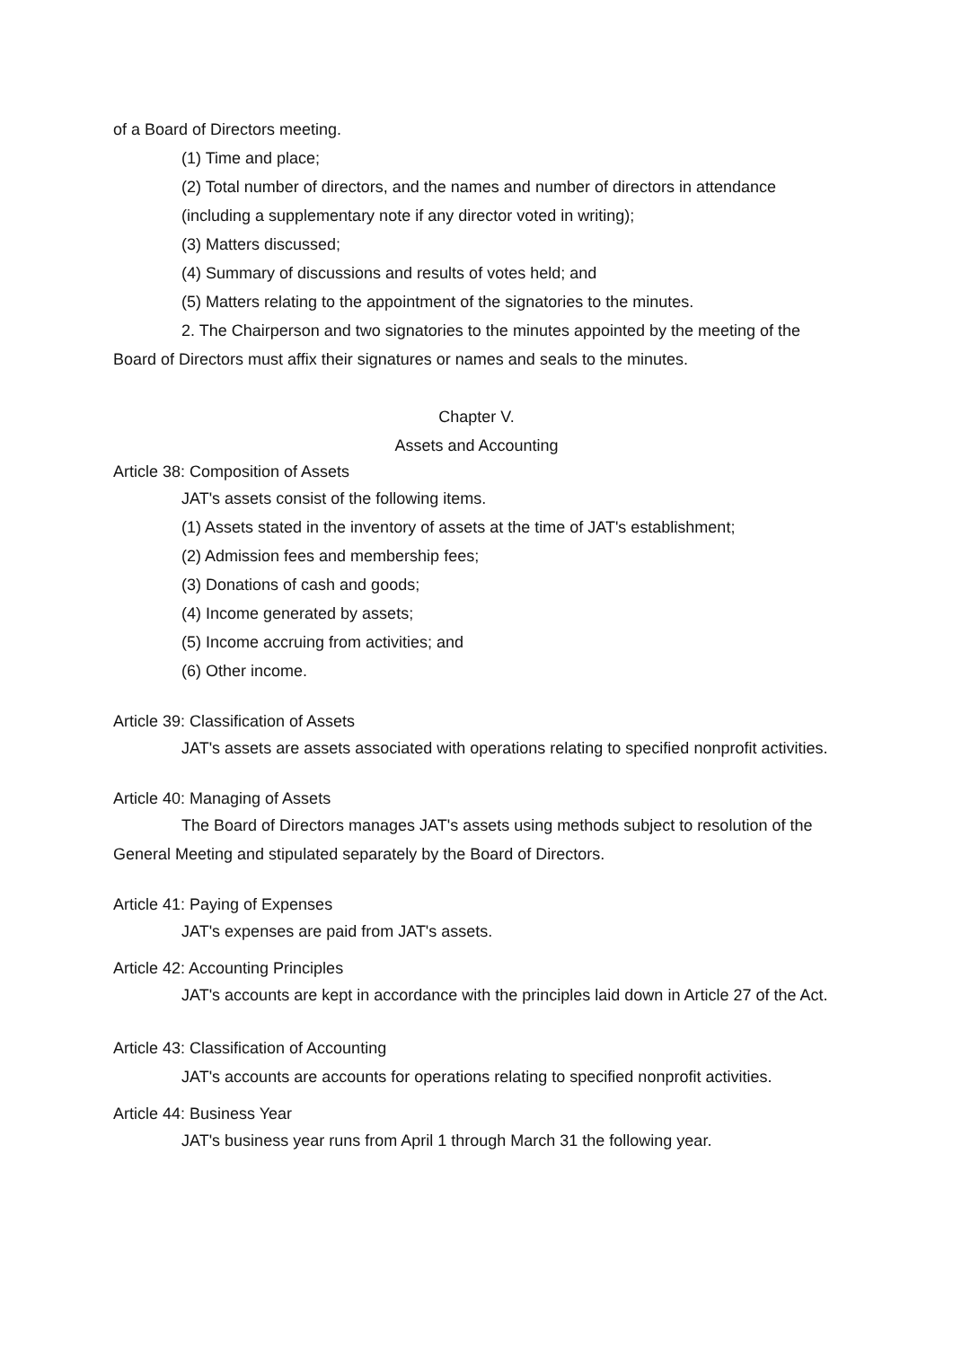of a Board of Directors meeting.
(1) Time and place;
(2) Total number of directors, and the names and number of directors in attendance
(including a supplementary note if any director voted in writing);
(3) Matters discussed;
(4) Summary of discussions and results of votes held; and
(5) Matters relating to the appointment of the signatories to the minutes.
2. The Chairperson and two signatories to the minutes appointed by the meeting of the Board of Directors must affix their signatures or names and seals to the minutes.
Chapter V.
Assets and Accounting
Article 38: Composition of Assets
JAT's assets consist of the following items.
(1) Assets stated in the inventory of assets at the time of JAT's establishment;
(2) Admission fees and membership fees;
(3) Donations of cash and goods;
(4) Income generated by assets;
(5) Income accruing from activities; and
(6) Other income.
Article 39: Classification of Assets
JAT's assets are assets associated with operations relating to specified nonprofit activities.
Article 40: Managing of Assets
The Board of Directors manages JAT's assets using methods subject to resolution of the General Meeting and stipulated separately by the Board of Directors.
Article 41: Paying of Expenses
JAT's expenses are paid from JAT's assets.
Article 42: Accounting Principles
JAT's accounts are kept in accordance with the principles laid down in Article 27 of the Act.
Article 43: Classification of Accounting
JAT's accounts are accounts for operations relating to specified nonprofit activities.
Article 44: Business Year
JAT's business year runs from April 1 through March 31 the following year.